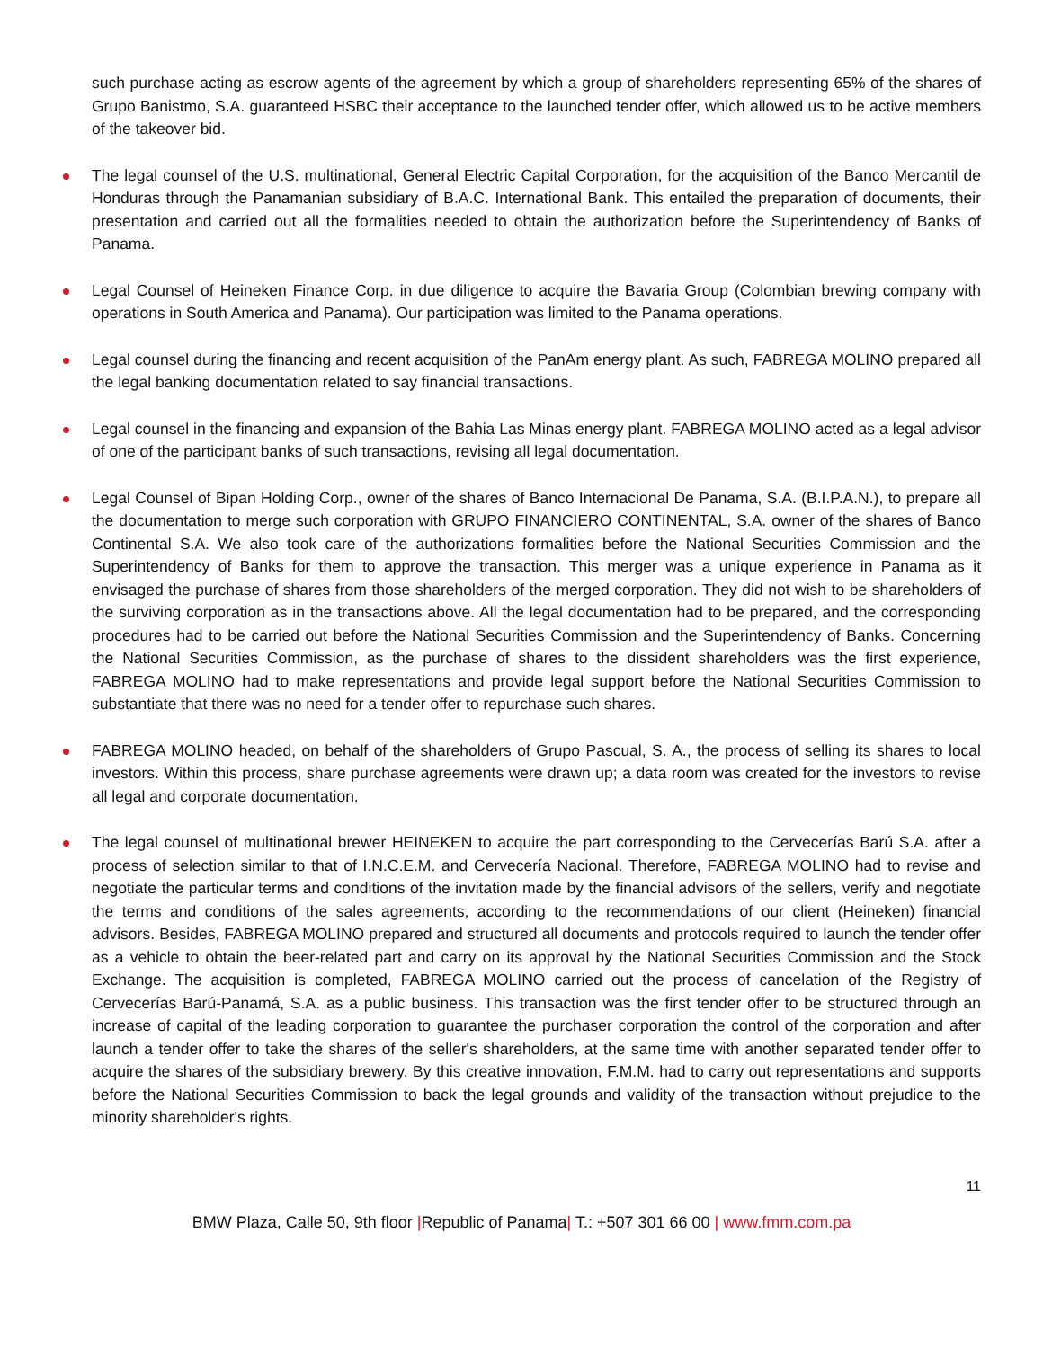such purchase acting as escrow agents of the agreement by which a group of shareholders representing 65% of the shares of Grupo Banistmo, S.A. guaranteed HSBC their acceptance to the launched tender offer, which allowed us to be active members of the takeover bid.
The legal counsel of the U.S. multinational, General Electric Capital Corporation, for the acquisition of the Banco Mercantil de Honduras through the Panamanian subsidiary of B.A.C. International Bank. This entailed the preparation of documents, their presentation and carried out all the formalities needed to obtain the authorization before the Superintendency of Banks of Panama.
Legal Counsel of Heineken Finance Corp. in due diligence to acquire the Bavaria Group (Colombian brewing company with operations in South America and Panama). Our participation was limited to the Panama operations.
Legal counsel during the financing and recent acquisition of the PanAm energy plant. As such, FABREGA MOLINO prepared all the legal banking documentation related to say financial transactions.
Legal counsel in the financing and expansion of the Bahia Las Minas energy plant. FABREGA MOLINO acted as a legal advisor of one of the participant banks of such transactions, revising all legal documentation.
Legal Counsel of Bipan Holding Corp., owner of the shares of Banco Internacional De Panama, S.A. (B.I.P.A.N.), to prepare all the documentation to merge such corporation with GRUPO FINANCIERO CONTINENTAL, S.A. owner of the shares of Banco Continental S.A. We also took care of the authorizations formalities before the National Securities Commission and the Superintendency of Banks for them to approve the transaction. This merger was a unique experience in Panama as it envisaged the purchase of shares from those shareholders of the merged corporation. They did not wish to be shareholders of the surviving corporation as in the transactions above. All the legal documentation had to be prepared, and the corresponding procedures had to be carried out before the National Securities Commission and the Superintendency of Banks. Concerning the National Securities Commission, as the purchase of shares to the dissident shareholders was the first experience, FABREGA MOLINO had to make representations and provide legal support before the National Securities Commission to substantiate that there was no need for a tender offer to repurchase such shares.
FABREGA MOLINO headed, on behalf of the shareholders of Grupo Pascual, S. A., the process of selling its shares to local investors. Within this process, share purchase agreements were drawn up; a data room was created for the investors to revise all legal and corporate documentation.
The legal counsel of multinational brewer HEINEKEN to acquire the part corresponding to the Cervecerías Barú S.A. after a process of selection similar to that of I.N.C.E.M. and Cervecería Nacional. Therefore, FABREGA MOLINO had to revise and negotiate the particular terms and conditions of the invitation made by the financial advisors of the sellers, verify and negotiate the terms and conditions of the sales agreements, according to the recommendations of our client (Heineken) financial advisors. Besides, FABREGA MOLINO prepared and structured all documents and protocols required to launch the tender offer as a vehicle to obtain the beer-related part and carry on its approval by the National Securities Commission and the Stock Exchange. The acquisition is completed, FABREGA MOLINO carried out the process of cancelation of the Registry of Cervecerías Barú-Panamá, S.A. as a public business. This transaction was the first tender offer to be structured through an increase of capital of the leading corporation to guarantee the purchaser corporation the control of the corporation and after launch a tender offer to take the shares of the seller's shareholders, at the same time with another separated tender offer to acquire the shares of the subsidiary brewery. By this creative innovation, F.M.M. had to carry out representations and supports before the National Securities Commission to back the legal grounds and validity of the transaction without prejudice to the minority shareholder's rights.
11
BMW Plaza, Calle 50, 9th floor |Republic of Panama| T.: +507 301 66 00 | www.fmm.com.pa